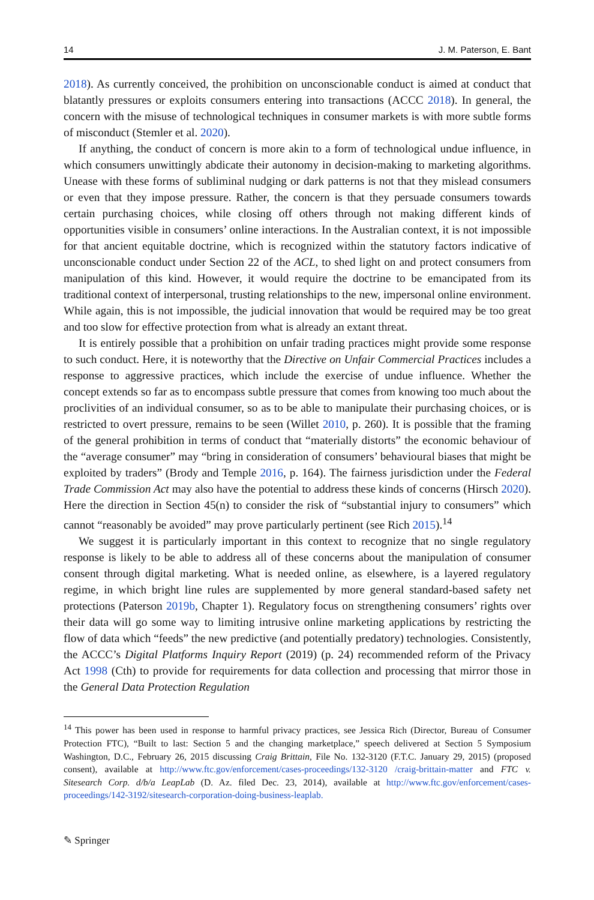14 J. M. Paterson, E. Bant
2018). As currently conceived, the prohibition on unconscionable conduct is aimed at conduct that blatantly pressures or exploits consumers entering into transactions (ACCC 2018). In general, the concern with the misuse of technological techniques in consumer markets is with more subtle forms of misconduct (Stemler et al. 2020).
If anything, the conduct of concern is more akin to a form of technological undue influence, in which consumers unwittingly abdicate their autonomy in decision-making to marketing algorithms. Unease with these forms of subliminal nudging or dark patterns is not that they mislead consumers or even that they impose pressure. Rather, the concern is that they persuade consumers towards certain purchasing choices, while closing off others through not making different kinds of opportunities visible in consumers’ online interactions. In the Australian context, it is not impossible for that ancient equitable doctrine, which is recognized within the statutory factors indicative of unconscionable conduct under Section 22 of the ACL, to shed light on and protect consumers from manipulation of this kind. However, it would require the doctrine to be emancipated from its traditional context of interpersonal, trusting relationships to the new, impersonal online environment. While again, this is not impossible, the judicial innovation that would be required may be too great and too slow for effective protection from what is already an extant threat.
It is entirely possible that a prohibition on unfair trading practices might provide some response to such conduct. Here, it is noteworthy that the Directive on Unfair Commercial Practices includes a response to aggressive practices, which include the exercise of undue influence. Whether the concept extends so far as to encompass subtle pressure that comes from knowing too much about the proclivities of an individual consumer, so as to be able to manipulate their purchasing choices, or is restricted to overt pressure, remains to be seen (Willet 2010, p. 260). It is possible that the framing of the general prohibition in terms of conduct that “materially distorts” the economic behaviour of the “average consumer” may “bring in consideration of consumers’ behavioural biases that might be exploited by traders” (Brody and Temple 2016, p. 164). The fairness jurisdiction under the Federal Trade Commission Act may also have the potential to address these kinds of concerns (Hirsch 2020). Here the direction in Section 45(n) to consider the risk of “substantial injury to consumers” which cannot “reasonably be avoided” may prove particularly pertinent (see Rich 2015).<sup>14</sup>
We suggest it is particularly important in this context to recognize that no single regulatory response is likely to be able to address all of these concerns about the manipulation of consumer consent through digital marketing. What is needed online, as elsewhere, is a layered regulatory regime, in which bright line rules are supplemented by more general standard-based safety net protections (Paterson 2019b, Chapter 1). Regulatory focus on strengthening consumers’ rights over their data will go some way to limiting intrusive online marketing applications by restricting the flow of data which “feeds” the new predictive (and potentially predatory) technologies. Consistently, the ACCC’s Digital Platforms Inquiry Report (2019) (p. 24) recommended reform of the Privacy Act 1998 (Cth) to provide for requirements for data collection and processing that mirror those in the General Data Protection Regulation
<sup>14</sup> This power has been used in response to harmful privacy practices, see Jessica Rich (Director, Bureau of Consumer Protection FTC), “Built to last: Section 5 and the changing marketplace,” speech delivered at Section 5 Symposium Washington, D.C., February 26, 2015 discussing Craig Brittain, File No. 132-3120 (F.T.C. January 29, 2015) (proposed consent), available at http://www.ftc.gov/enforcement/cases-proceedings/132-3120 /craig-brittain-matter and FTC v. Sitesearch Corp. d/b/a LeapLab (D. Az. filed Dec. 23, 2014), available at http://www.ftc.gov/enforcement/cases-proceedings/142-3192/sitesearch-corporation-doing-business-leaplab.
✎ Springer